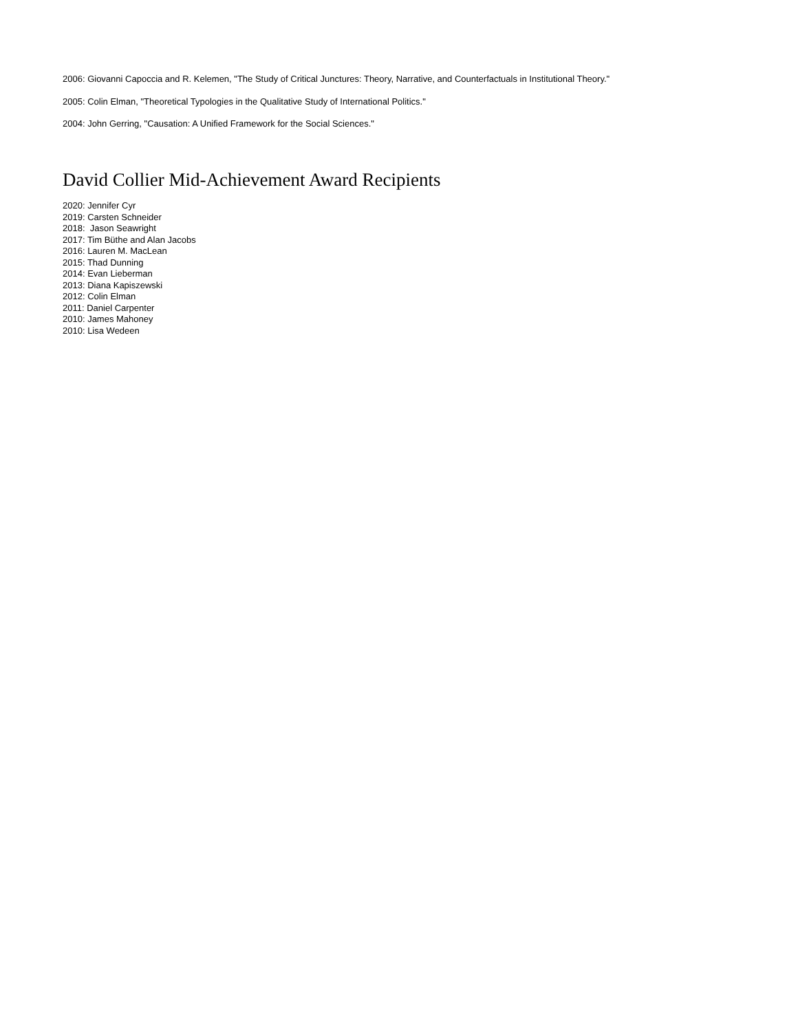2006: Giovanni Capoccia and R. Kelemen, "The Study of Critical Junctures: Theory, Narrative, and Counterfactuals in Institutional Theory."
2005: Colin Elman, "Theoretical Typologies in the Qualitative Study of International Politics."
2004: John Gerring, "Causation: A Unified Framework for the Social Sciences."
David Collier Mid-Achievement Award Recipients
2020: Jennifer Cyr
2019: Carsten Schneider
2018: Jason Seawright
2017: Tim Büthe and Alan Jacobs
2016: Lauren M. MacLean
2015: Thad Dunning
2014: Evan Lieberman
2013: Diana Kapiszewski
2012: Colin Elman
2011: Daniel Carpenter
2010: James Mahoney
2010: Lisa Wedeen